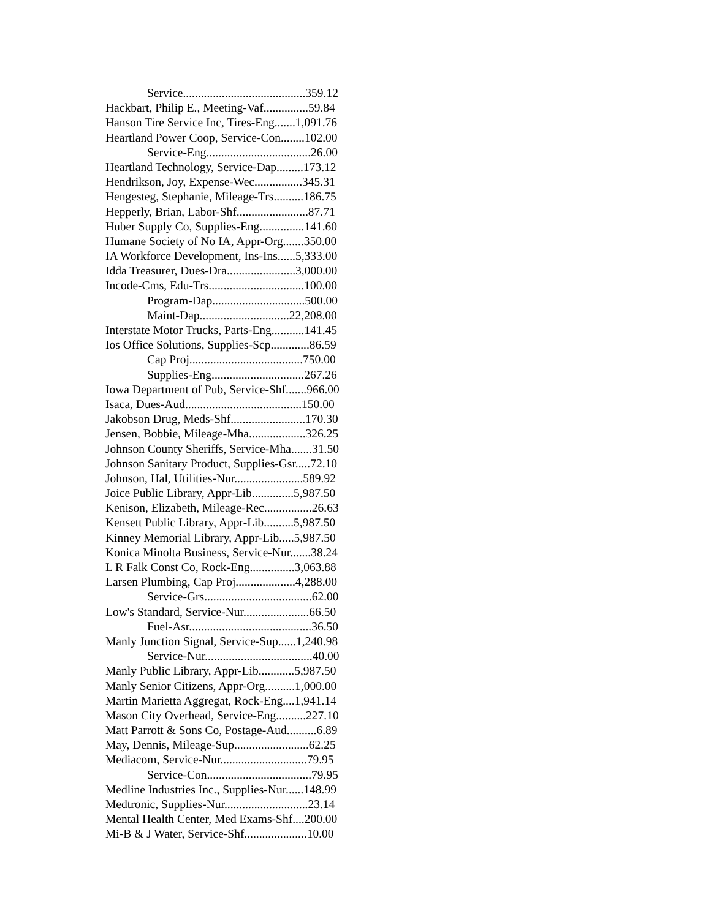Service.........................................359.12
Hackbart, Philip E., Meeting-Vaf...............59.84
Hanson Tire Service Inc, Tires-Eng.......1,091.76
Heartland Power Coop, Service-Con........102.00
Service-Eng...................................26.00
Heartland Technology, Service-Dap.........173.12
Hendrikson, Joy, Expense-Wec................345.31
Hengesteg, Stephanie, Mileage-Trs..........186.75
Hepperly, Brian, Labor-Shf........................87.71
Huber Supply Co, Supplies-Eng...............141.60
Humane Society of No IA, Appr-Org.......350.00
IA Workforce Development, Ins-Ins......5,333.00
Idda Treasurer, Dues-Dra.......................3,000.00
Incode-Cms, Edu-Trs................................100.00
Program-Dap...............................500.00
Maint-Dap..............................22,208.00
Interstate Motor Trucks, Parts-Eng...........141.45
Ios Office Solutions, Supplies-Scp.............86.59
Cap Proj......................................750.00
Supplies-Eng...............................267.26
Iowa Department of Pub, Service-Shf.......966.00
Isaca, Dues-Aud.......................................150.00
Jakobson Drug, Meds-Shf.........................170.30
Jensen, Bobbie, Mileage-Mha...................326.25
Johnson County Sheriffs, Service-Mha.......31.50
Johnson Sanitary Product, Supplies-Gsr.....72.10
Johnson, Hal, Utilities-Nur.......................589.92
Joice Public Library, Appr-Lib..............5,987.50
Kenison, Elizabeth, Mileage-Rec................26.63
Kensett Public Library, Appr-Lib..........5,987.50
Kinney Memorial Library, Appr-Lib.....5,987.50
Konica Minolta Business, Service-Nur.......38.24
L R Falk Const Co, Rock-Eng...............3,063.88
Larsen Plumbing, Cap Proj....................4,288.00
Service-Grs....................................62.00
Low's Standard, Service-Nur......................66.50
Fuel-Asr.........................................36.50
Manly Junction Signal, Service-Sup......1,240.98
Service-Nur....................................40.00
Manly Public Library, Appr-Lib............5,987.50
Manly Senior Citizens, Appr-Org..........1,000.00
Martin Marietta Aggregat, Rock-Eng....1,941.14
Mason City Overhead, Service-Eng..........227.10
Matt Parrott & Sons Co, Postage-Aud..........6.89
May, Dennis, Mileage-Sup.........................62.25
Mediacom, Service-Nur.............................79.95
Service-Con...................................79.95
Medline Industries Inc., Supplies-Nur......148.99
Medtronic, Supplies-Nur............................23.14
Mental Health Center, Med Exams-Shf....200.00
Mi-B & J Water, Service-Shf.....................10.00